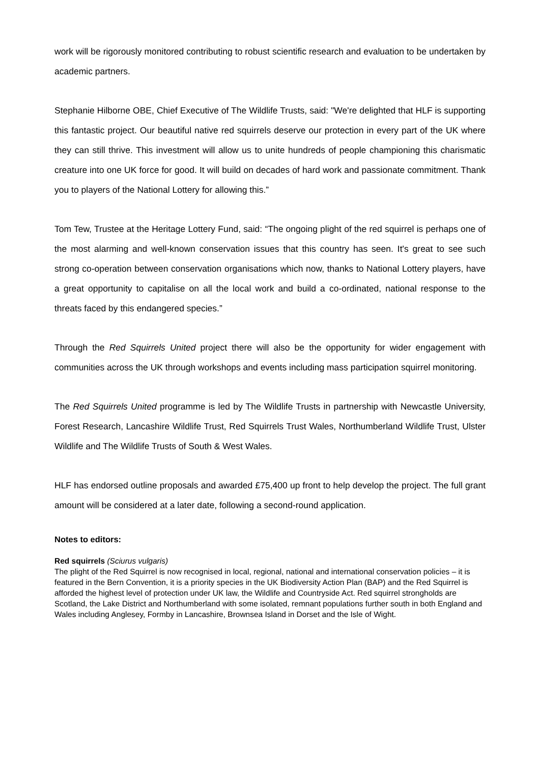work will be rigorously monitored contributing to robust scientific research and evaluation to be undertaken by academic partners.
Stephanie Hilborne OBE, Chief Executive of The Wildlife Trusts, said: "We're delighted that HLF is supporting this fantastic project. Our beautiful native red squirrels deserve our protection in every part of the UK where they can still thrive. This investment will allow us to unite hundreds of people championing this charismatic creature into one UK force for good. It will build on decades of hard work and passionate commitment. Thank you to players of the National Lottery for allowing this.”
Tom Tew, Trustee at the Heritage Lottery Fund, said: “The ongoing plight of the red squirrel is perhaps one of the most alarming and well-known conservation issues that this country has seen. It's great to see such strong co-operation between conservation organisations which now, thanks to National Lottery players, have a great opportunity to capitalise on all the local work and build a co-ordinated, national response to the threats faced by this endangered species.”
Through the Red Squirrels United project there will also be the opportunity for wider engagement with communities across the UK through workshops and events including mass participation squirrel monitoring.
The Red Squirrels United programme is led by The Wildlife Trusts in partnership with Newcastle University, Forest Research, Lancashire Wildlife Trust, Red Squirrels Trust Wales, Northumberland Wildlife Trust, Ulster Wildlife and The Wildlife Trusts of South & West Wales.
HLF has endorsed outline proposals and awarded £75,400 up front to help develop the project. The full grant amount will be considered at a later date, following a second-round application.
Notes to editors:
Red squirrels (Sciurus vulgaris)
The plight of the Red Squirrel is now recognised in local, regional, national and international conservation policies – it is featured in the Bern Convention, it is a priority species in the UK Biodiversity Action Plan (BAP) and the Red Squirrel is afforded the highest level of protection under UK law, the Wildlife and Countryside Act. Red squirrel strongholds are Scotland, the Lake District and Northumberland with some isolated, remnant populations further south in both England and Wales including Anglesey, Formby in Lancashire, Brownsea Island in Dorset and the Isle of Wight.